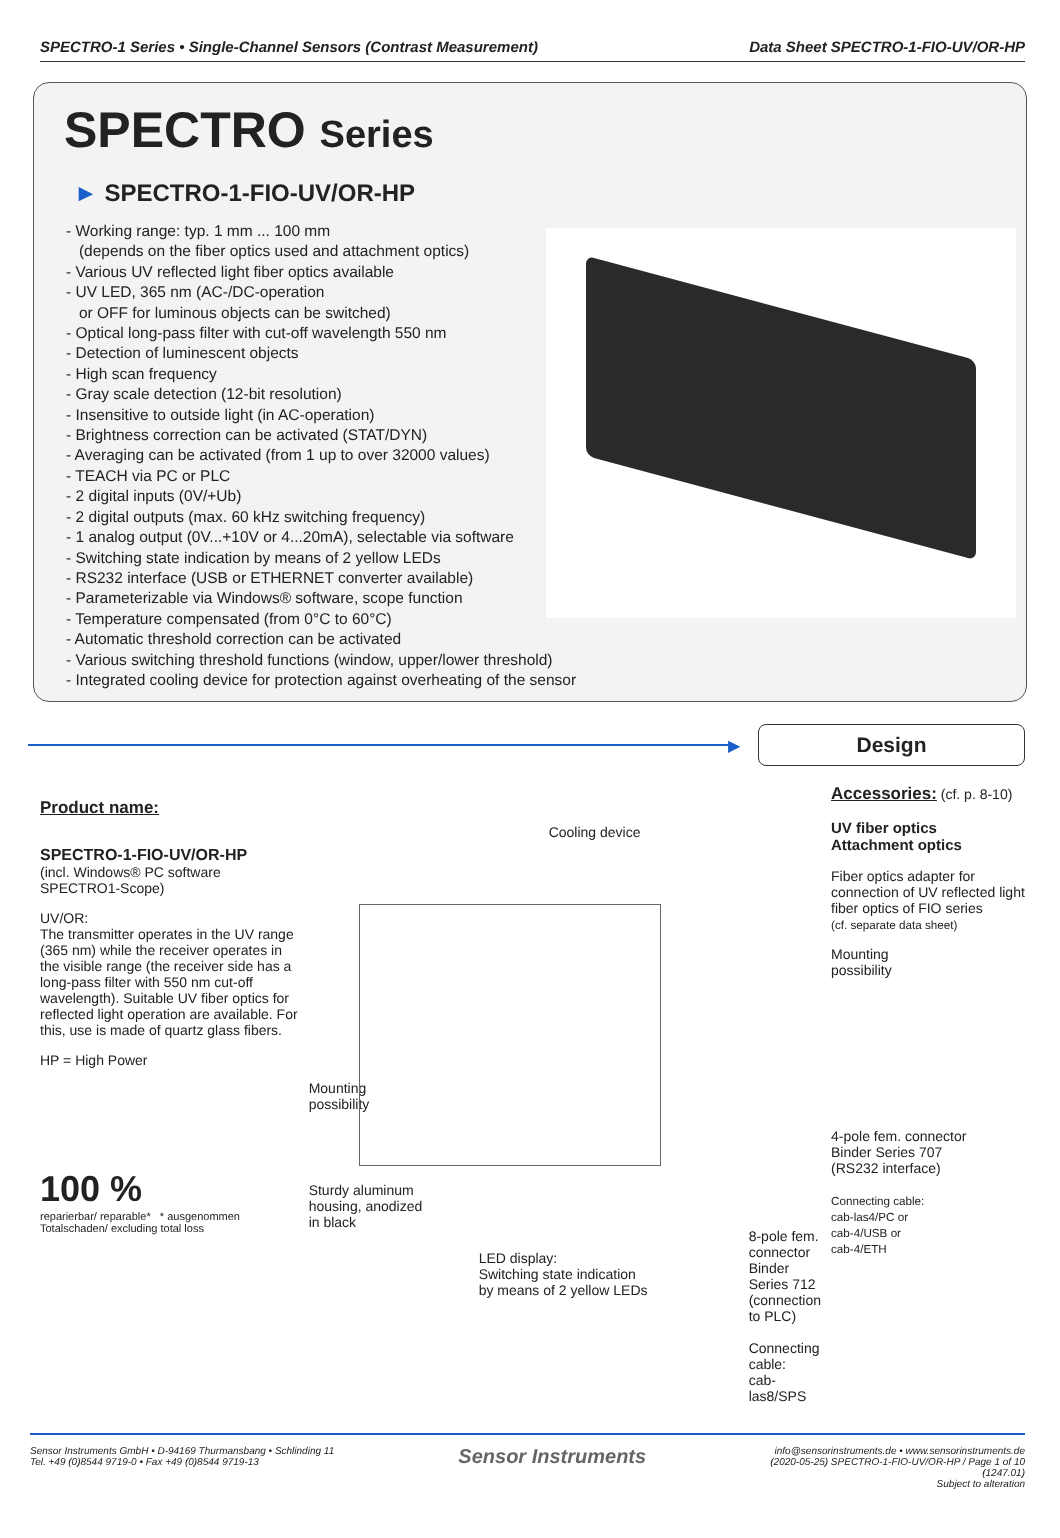SPECTRO-1 Series • Single-Channel Sensors (Contrast Measurement) Data Sheet SPECTRO-1-FIO-UV/OR-HP
SPECTRO Series
► SPECTRO-1-FIO-UV/OR-HP
- Working range: typ. 1 mm ... 100 mm
(depends on the fiber optics used and attachment optics)
- Various UV reflected light fiber optics available
- UV LED, 365 nm (AC-/DC-operation
or OFF for luminous objects can be switched)
- Optical long-pass filter with cut-off wavelength 550 nm
- Detection of luminescent objects
- High scan frequency
- Gray scale detection (12-bit resolution)
- Insensitive to outside light (in AC-operation)
- Brightness correction can be activated (STAT/DYN)
- Averaging can be activated (from 1 up to over 32000 values)
- TEACH via PC or PLC
- 2 digital inputs (0V/+Ub)
- 2 digital outputs (max. 60 kHz switching frequency)
- 1 analog output (0V...+10V or 4...20mA), selectable via software
- Switching state indication by means of 2 yellow LEDs
- RS232 interface (USB or ETHERNET converter available)
- Parameterizable via Windows® software, scope function
- Temperature compensated (from 0°C to 60°C)
- Automatic threshold correction can be activated
- Various switching threshold functions (window, upper/lower threshold)
- Integrated cooling device for protection against overheating of the sensor
▶
Design
Product name:
SPECTRO-1-FIO-UV/OR-HP
(incl. Windows® PC software SPECTRO1-Scope)
UV/OR:
The transmitter operates in the UV range (365 nm) while the receiver operates in the visible range (the receiver side has a long-pass filter with 550 nm cut-off wavelength). Suitable UV fiber optics for reflected light operation are available. For this, use is made of quartz glass fibers.
HP = High Power
100 %
reparierbar/ reparable* * ausgenommen Totalschaden/ excluding total loss
Cooling device
Mounting
possibility
Sturdy aluminum
housing, anodized
in black
LED display:
Switching state indication
by means of 2 yellow LEDs
8-pole fem. connector
Binder Series 712
(connection to PLC)
Connecting cable:
cab-las8/SPS
Accessories: (cf. p. 8-10)
UV fiber optics
Attachment optics
Fiber optics adapter for connection of UV reflected light fiber optics of FIO series
(cf. separate data sheet)
Mounting
possibility
4-pole fem. connector
Binder Series 707
(RS232 interface)
Connecting cable:
cab-las4/PC or
cab-4/USB or
cab-4/ETH
Sensor Instruments GmbH • D-94169 Thurmansbang • Schlinding 11
Tel. +49 (0)8544 9719-0 • Fax +49 (0)8544 9719-13
Sensor Instruments
info@sensorinstruments.de • www.sensorinstruments.de
(2020-05-25) SPECTRO-1-FIO-UV/OR-HP / Page 1 of 10
(1247.01)
Subject to alteration